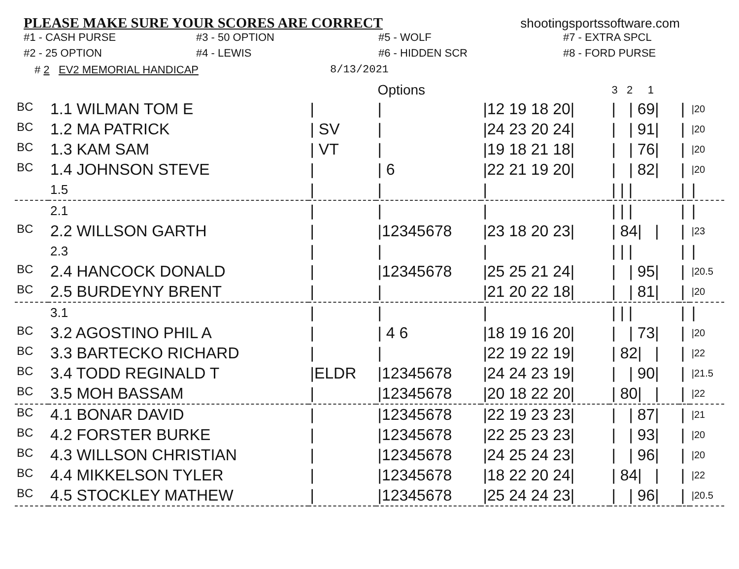PLEASE MAKE SURE YOUR SCORES ARE CORRECT
shootingsportssoftware.com
#1 - CASH PURSE
#3 - 50 OPTION
#5 - WOLF
#7 - EXTRA SPCL
#2 - 25 OPTION
#4 - LEWIS
#6 - HIDDEN SCR
#8 - FORD PURSE
# 2 EV2 MEMORIAL HANDICAP 8/13/2021
| | | | Options | | 3 2 1 | | |
| --- | --- | --- | --- | --- | --- | --- | --- |
| BC | 1.1 WILMAN TOM E | / | / | /12 19 18 20/ | / / 69/ | / | /20 |
| BC | 1.2 MA PATRICK | / SV | / | /24 23 20 24/ | / / 91/ | / | /20 |
| BC | 1.3 KAM SAM | / VT | / | /19 18 21 18/ | / / 76/ | / | /20 |
| BC | 1.4 JOHNSON STEVE | / | / 6 | /22 21 19 20/ | / / 82/ | / | /20 |
| | 1.5 | / | / | / | / / / | / | / |
| | 2.1 | / | / | / | / / / | / | / |
| BC | 2.2 WILLSON GARTH | / | /12345678 | /23 18 20 23/ | / 84/ / | / | /23 |
| | 2.3 | / | / | / | / / / | / | / |
| BC | 2.4 HANCOCK DONALD | / | /12345678 | /25 25 21 24/ | / / 95/ | / | /20.5 |
| BC | 2.5 BURDEYNY BRENT | / | / | /21 20 22 18/ | / / 81/ | / | /20 |
| | 3.1 | / | / | / | / / / | / | / |
| BC | 3.2 AGOSTINO PHIL A | / | / 4 6 | /18 19 16 20/ | / / 73/ | / | /20 |
| BC | 3.3 BARTECKO RICHARD | / | / | /22 19 22 19/ | / 82/ / | / | /22 |
| BC | 3.4 TODD REGINALD T | /ELDR | /12345678 | /24 24 23 19/ | / / 90/ | / | /21.5 |
| BC | 3.5 MOH BASSAM | / | /12345678 | /20 18 22 20/ | / 80/ / | / | /22 |
| BC | 4.1 BONAR DAVID | / | /12345678 | /22 19 23 23/ | / / 87/ | / | /21 |
| BC | 4.2 FORSTER BURKE | / | /12345678 | /22 25 23 23/ | / / 93/ | / | /20 |
| BC | 4.3 WILLSON CHRISTIAN | / | /12345678 | /24 25 24 23/ | / / 96/ | / | /20 |
| BC | 4.4 MIKKELSON TYLER | / | /12345678 | /18 22 20 24/ | / 84/ / | / | /22 |
| BC | 4.5 STOCKLEY MATHEW | / | /12345678 | /25 24 24 23/ | / / 96/ | / | /20.5 |